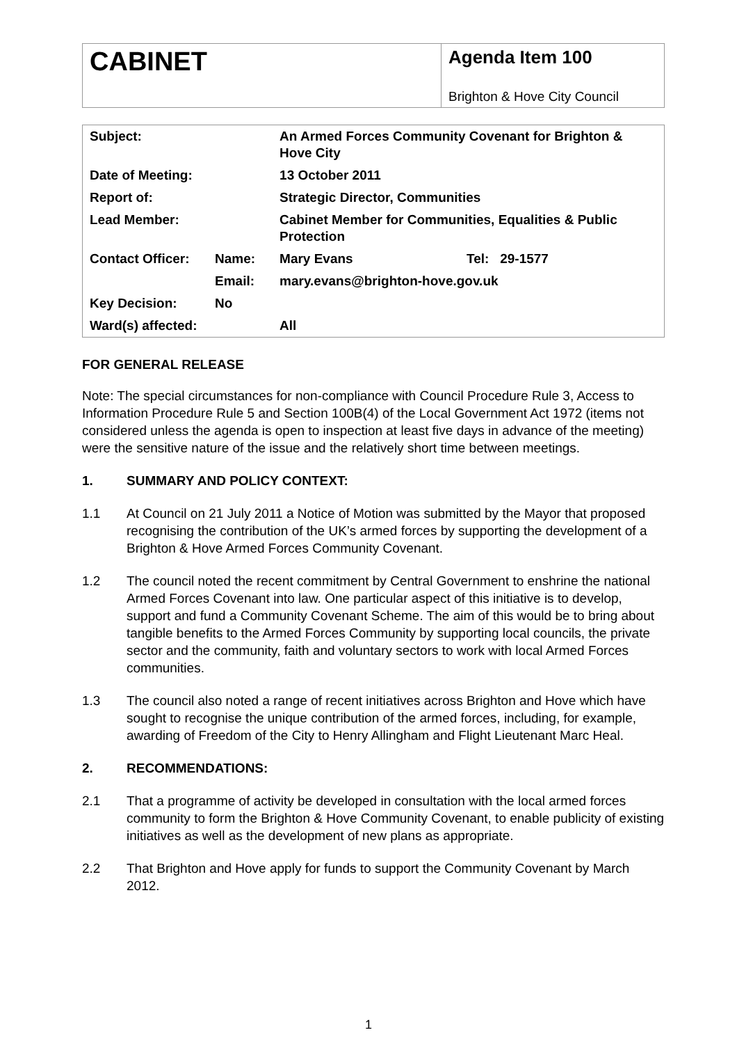| CABINET | Agenda Item 100 Brighton & Hove City Council |
| Subject: | | An Armed Forces Community Covenant for Brighton & Hove City | |
| Date of Meeting: | | 13 October 2011 | |
| Report of: | | Strategic Director, Communities | |
| Lead Member: | | Cabinet Member for Communities, Equalities & Public Protection | |
| Contact Officer: | Name: | Mary Evans | Tel: 29-1577 |
| | Email: | mary.evans@brighton-hove.gov.uk | |
| Key Decision: | No | | |
| Ward(s) affected: | | All | |
FOR GENERAL RELEASE
Note: The special circumstances for non-compliance with Council Procedure Rule 3, Access to Information Procedure Rule 5 and Section 100B(4) of the Local Government Act 1972 (items not considered unless the agenda is open to inspection at least five days in advance of the meeting) were the sensitive nature of the issue and the relatively short time between meetings.
1. SUMMARY AND POLICY CONTEXT:
1.1 At Council on 21 July 2011 a Notice of Motion was submitted by the Mayor that proposed recognising the contribution of the UK’s armed forces by supporting the development of a Brighton & Hove Armed Forces Community Covenant.
1.2 The council noted the recent commitment by Central Government to enshrine the national Armed Forces Covenant into law. One particular aspect of this initiative is to develop, support and fund a Community Covenant Scheme. The aim of this would be to bring about tangible benefits to the Armed Forces Community by supporting local councils, the private sector and the community, faith and voluntary sectors to work with local Armed Forces communities.
1.3 The council also noted a range of recent initiatives across Brighton and Hove which have sought to recognise the unique contribution of the armed forces, including, for example, awarding of Freedom of the City to Henry Allingham and Flight Lieutenant Marc Heal.
2. RECOMMENDATIONS:
2.1 That a programme of activity be developed in consultation with the local armed forces community to form the Brighton & Hove Community Covenant, to enable publicity of existing initiatives as well as the development of new plans as appropriate.
2.2 That Brighton and Hove apply for funds to support the Community Covenant by March 2012.
1